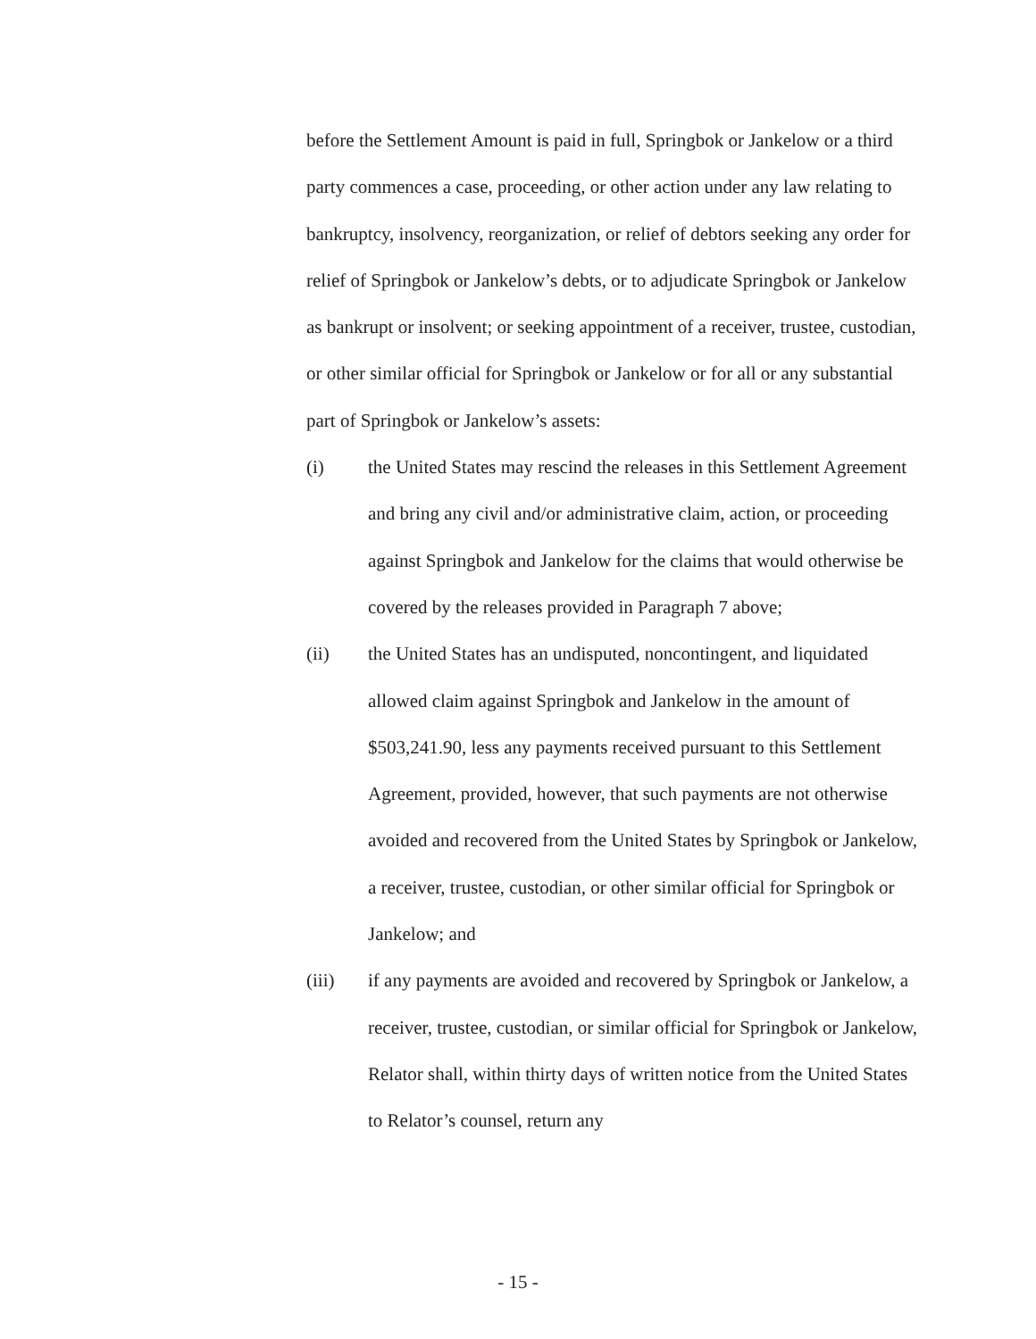before the Settlement Amount is paid in full, Springbok or Jankelow or a third party commences a case, proceeding, or other action under any law relating to bankruptcy, insolvency, reorganization, or relief of debtors seeking any order for relief of Springbok or Jankelow’s debts, or to adjudicate Springbok or Jankelow as bankrupt or insolvent; or seeking appointment of a receiver, trustee, custodian, or other similar official for Springbok or Jankelow or for all or any substantial part of Springbok or Jankelow’s assets:
(i) the United States may rescind the releases in this Settlement Agreement and bring any civil and/or administrative claim, action, or proceeding against Springbok and Jankelow for the claims that would otherwise be covered by the releases provided in Paragraph 7 above;
(ii) the United States has an undisputed, noncontingent, and liquidated allowed claim against Springbok and Jankelow in the amount of $503,241.90, less any payments received pursuant to this Settlement Agreement, provided, however, that such payments are not otherwise avoided and recovered from the United States by Springbok or Jankelow, a receiver, trustee, custodian, or other similar official for Springbok or Jankelow; and
(iii) if any payments are avoided and recovered by Springbok or Jankelow, a receiver, trustee, custodian, or similar official for Springbok or Jankelow, Relator shall, within thirty days of written notice from the United States to Relator’s counsel, return any
- 15 -